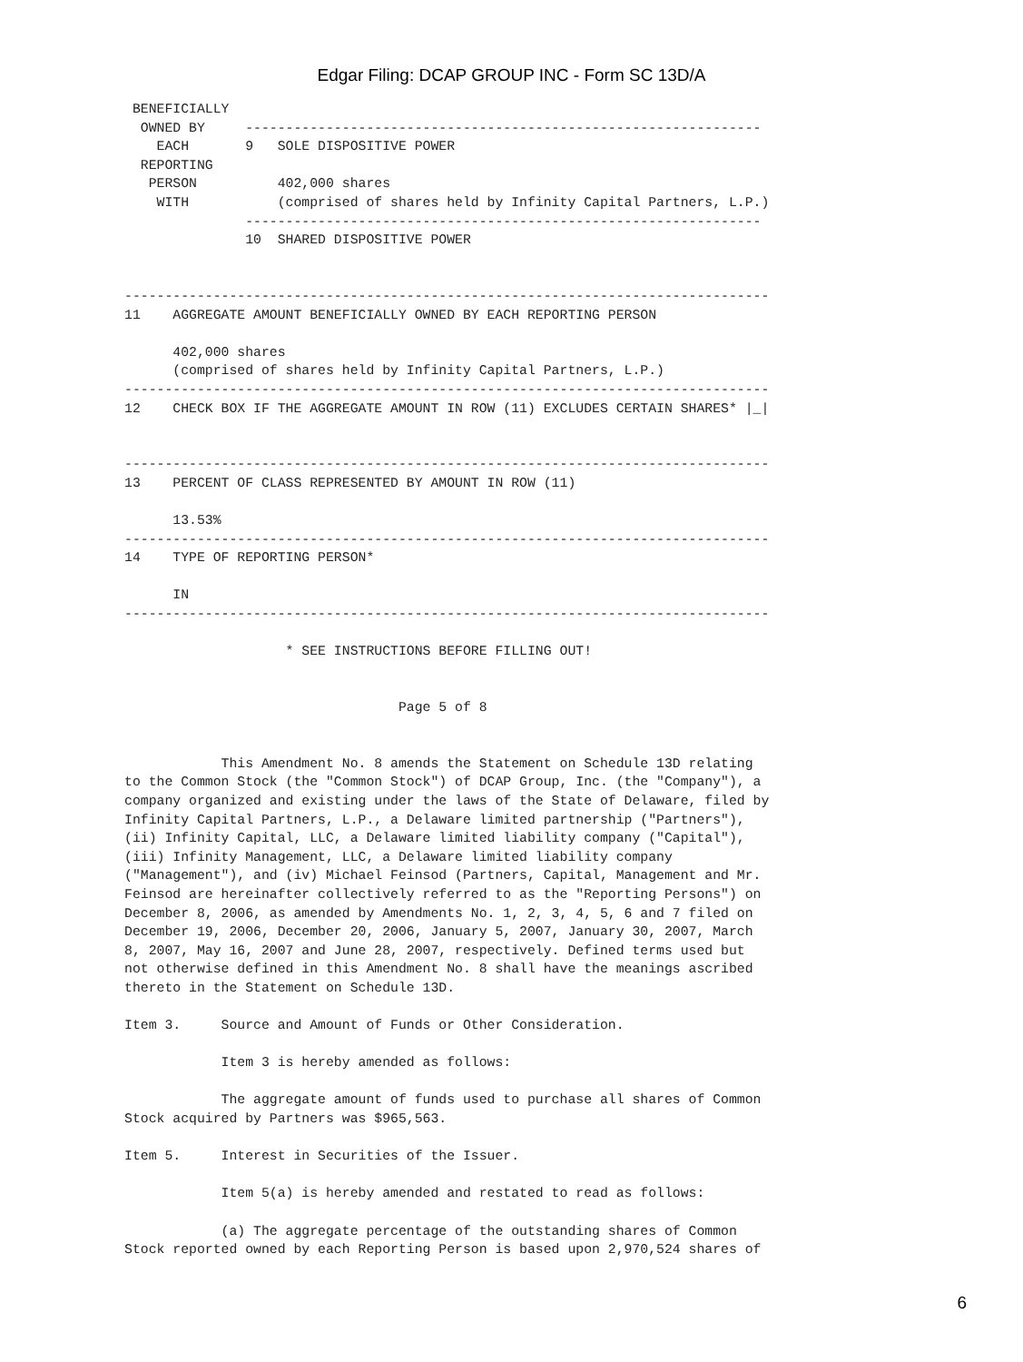Edgar Filing: DCAP GROUP INC - Form SC 13D/A
 BENEFICIALLY
  OWNED BY     ----------------------------------------------------------------
    EACH       9   SOLE DISPOSITIVE POWER
  REPORTING
   PERSON          402,000 shares
    WITH           (comprised of shares held by Infinity Capital Partners, L.P.)
               ----------------------------------------------------------------
               10  SHARED DISPOSITIVE POWER


--------------------------------------------------------------------------------
11    AGGREGATE AMOUNT BENEFICIALLY OWNED BY EACH REPORTING PERSON

      402,000 shares
      (comprised of shares held by Infinity Capital Partners, L.P.)
--------------------------------------------------------------------------------
12    CHECK BOX IF THE AGGREGATE AMOUNT IN ROW (11) EXCLUDES CERTAIN SHARES* |_|


--------------------------------------------------------------------------------
13    PERCENT OF CLASS REPRESENTED BY AMOUNT IN ROW (11)

      13.53%
--------------------------------------------------------------------------------
14    TYPE OF REPORTING PERSON*

      IN
--------------------------------------------------------------------------------

                    * SEE INSTRUCTIONS BEFORE FILLING OUT!


                                  Page 5 of 8


            This Amendment No. 8 amends the Statement on Schedule 13D relating
to the Common Stock (the "Common Stock") of DCAP Group, Inc. (the "Company"), a
company organized and existing under the laws of the State of Delaware, filed by
Infinity Capital Partners, L.P., a Delaware limited partnership ("Partners"),
(ii) Infinity Capital, LLC, a Delaware limited liability company ("Capital"),
(iii) Infinity Management, LLC, a Delaware limited liability company
("Management"), and (iv) Michael Feinsod (Partners, Capital, Management and Mr.
Feinsod are hereinafter collectively referred to as the "Reporting Persons") on
December 8, 2006, as amended by Amendments No. 1, 2, 3, 4, 5, 6 and 7 filed on
December 19, 2006, December 20, 2006, January 5, 2007, January 30, 2007, March
8, 2007, May 16, 2007 and June 28, 2007, respectively. Defined terms used but
not otherwise defined in this Amendment No. 8 shall have the meanings ascribed
thereto in the Statement on Schedule 13D.

Item 3.     Source and Amount of Funds or Other Consideration.

            Item 3 is hereby amended as follows:

            The aggregate amount of funds used to purchase all shares of Common
Stock acquired by Partners was $965,563.

Item 5.     Interest in Securities of the Issuer.

            Item 5(a) is hereby amended and restated to read as follows:

            (a) The aggregate percentage of the outstanding shares of Common
Stock reported owned by each Reporting Person is based upon 2,970,524 shares of
6